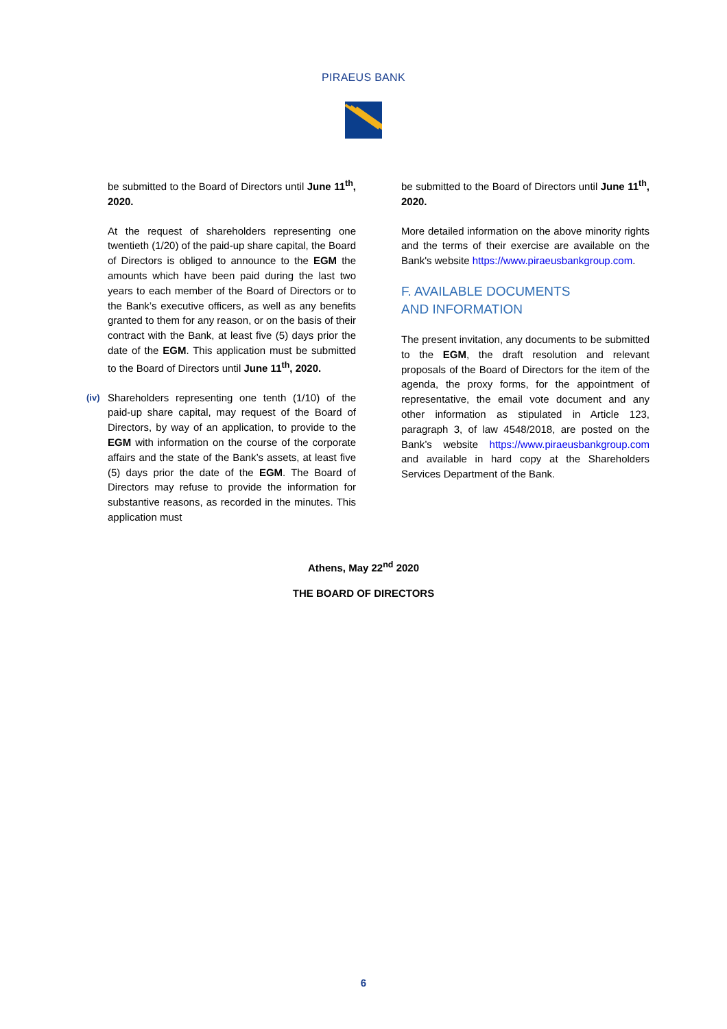PIRAEUS BANK
be submitted to the Board of Directors until June 11<sup>th</sup>, 2020.
At the request of shareholders representing one twentieth (1/20) of the paid-up share capital, the Board of Directors is obliged to announce to the EGM the amounts which have been paid during the last two years to each member of the Board of Directors or to the Bank’s executive officers, as well as any benefits granted to them for any reason, or on the basis of their contract with the Bank, at least five (5) days prior the date of the EGM. This application must be submitted to the Board of Directors until June 11<sup>th</sup>, 2020.
(iv) Shareholders representing one tenth (1/10) of the paid-up share capital, may request of the Board of Directors, by way of an application, to provide to the EGM with information on the course of the corporate affairs and the state of the Bank’s assets, at least five (5) days prior the date of the EGM. The Board of Directors may refuse to provide the information for substantive reasons, as recorded in the minutes. This application must
be submitted to the Board of Directors until June 11<sup>th</sup>, 2020.
More detailed information on the above minority rights and the terms of their exercise are available on the Bank's website https://www.piraeusbankgroup.com.
F. AVAILABLE DOCUMENTS
AND INFORMATION
The present invitation, any documents to be submitted to the EGM, the draft resolution and relevant proposals of the Board of Directors for the item of the agenda, the proxy forms, for the appointment of representative, the email vote document and any other information as stipulated in Article 123, paragraph 3, of law 4548/2018, are posted on the Bank’s website https://www.piraeusbankgroup.com and available in hard copy at the Shareholders Services Department of the Bank.
Athens, May 22<sup>nd</sup> 2020
THE BOARD OF DIRECTORS
6